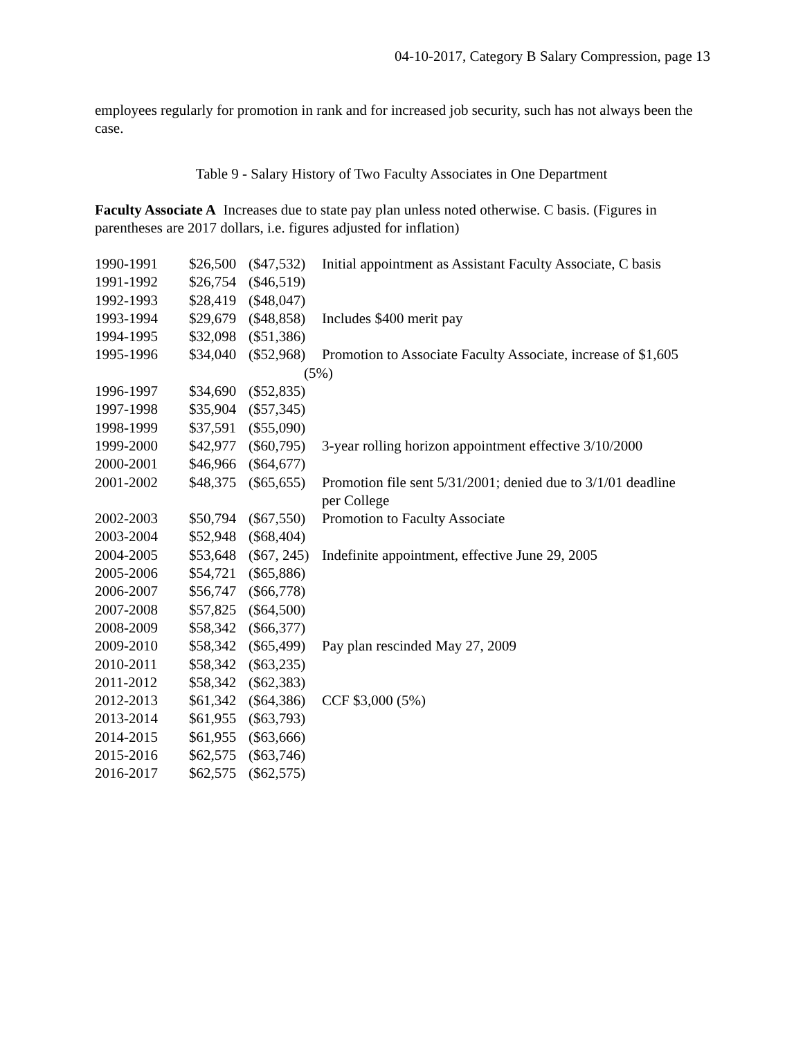04-10-2017, Category B Salary Compression, page 13
employees regularly for promotion in rank and for increased job security, such has not always been the case.
Table 9 - Salary History of Two Faculty Associates in One Department
Faculty Associate A Increases due to state pay plan unless noted otherwise. C basis. (Figures in parentheses are 2017 dollars, i.e. figures adjusted for inflation)
| 1990-1991 | $26,500 | ($47,532) | Initial appointment as Assistant Faculty Associate, C basis |
| 1991-1992 | $26,754 | ($46,519) | |
| 1992-1993 | $28,419 | ($48,047) | |
| 1993-1994 | $29,679 | ($48,858) | Includes $400 merit pay |
| 1994-1995 | $32,098 | ($51,386) | |
| 1995-1996 | $34,040 | ($52,968) | Promotion to Associate Faculty Associate, increase of $1,605 (5%) |
| 1996-1997 | $34,690 | ($52,835) | |
| 1997-1998 | $35,904 | ($57,345) | |
| 1998-1999 | $37,591 | ($55,090) | |
| 1999-2000 | $42,977 | ($60,795) | 3-year rolling horizon appointment effective 3/10/2000 |
| 2000-2001 | $46,966 | ($64,677) | |
| 2001-2002 | $48,375 | ($65,655) | Promotion file sent 5/31/2001; denied due to 3/1/01 deadline per College |
| 2002-2003 | $50,794 | ($67,550) | Promotion to Faculty Associate |
| 2003-2004 | $52,948 | ($68,404) | |
| 2004-2005 | $53,648 | ($67, 245) | Indefinite appointment, effective June 29, 2005 |
| 2005-2006 | $54,721 | ($65,886) | |
| 2006-2007 | $56,747 | ($66,778) | |
| 2007-2008 | $57,825 | ($64,500) | |
| 2008-2009 | $58,342 | ($66,377) | |
| 2009-2010 | $58,342 | ($65,499) | Pay plan rescinded May 27, 2009 |
| 2010-2011 | $58,342 | ($63,235) | |
| 2011-2012 | $58,342 | ($62,383) | |
| 2012-2013 | $61,342 | ($64,386) | CCF $3,000 (5%) |
| 2013-2014 | $61,955 | ($63,793) | |
| 2014-2015 | $61,955 | ($63,666) | |
| 2015-2016 | $62,575 | ($63,746) | |
| 2016-2017 | $62,575 | ($62,575) | |